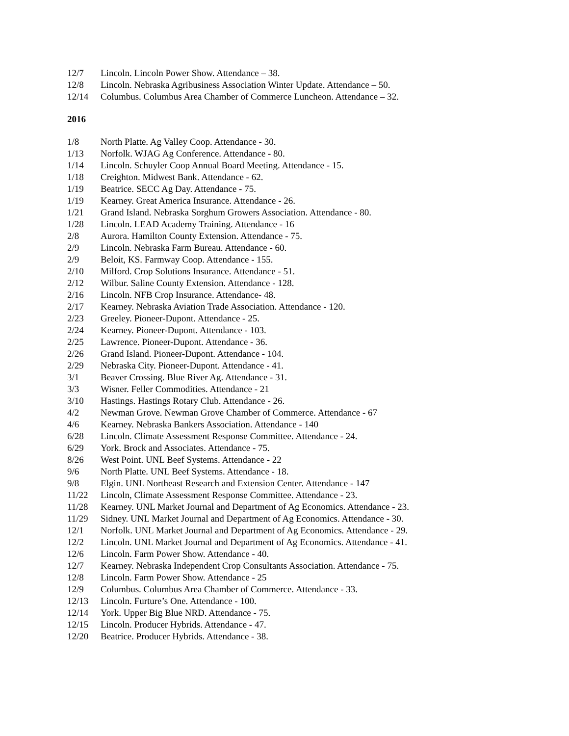12/7 Lincoln. Lincoln Power Show. Attendance – 38.
12/8 Lincoln. Nebraska Agribusiness Association Winter Update. Attendance – 50.
12/14 Columbus. Columbus Area Chamber of Commerce Luncheon. Attendance – 32.
2016
1/8 North Platte. Ag Valley Coop. Attendance - 30.
1/13 Norfolk. WJAG Ag Conference. Attendance - 80.
1/14 Lincoln. Schuyler Coop Annual Board Meeting. Attendance - 15.
1/18 Creighton. Midwest Bank. Attendance - 62.
1/19 Beatrice. SECC Ag Day. Attendance - 75.
1/19 Kearney. Great America Insurance. Attendance - 26.
1/21 Grand Island. Nebraska Sorghum Growers Association. Attendance - 80.
1/28 Lincoln. LEAD Academy Training. Attendance - 16
2/8 Aurora. Hamilton County Extension. Attendance - 75.
2/9 Lincoln. Nebraska Farm Bureau. Attendance - 60.
2/9 Beloit, KS. Farmway Coop. Attendance - 155.
2/10 Milford. Crop Solutions Insurance. Attendance - 51.
2/12 Wilbur. Saline County Extension. Attendance - 128.
2/16 Lincoln. NFB Crop Insurance. Attendance- 48.
2/17 Kearney. Nebraska Aviation Trade Association. Attendance - 120.
2/23 Greeley. Pioneer-Dupont. Attendance - 25.
2/24 Kearney. Pioneer-Dupont. Attendance - 103.
2/25 Lawrence. Pioneer-Dupont. Attendance - 36.
2/26 Grand Island. Pioneer-Dupont. Attendance - 104.
2/29 Nebraska City. Pioneer-Dupont. Attendance - 41.
3/1 Beaver Crossing. Blue River Ag. Attendance - 31.
3/3 Wisner. Feller Commodities. Attendance - 21
3/10 Hastings. Hastings Rotary Club. Attendance - 26.
4/2 Newman Grove. Newman Grove Chamber of Commerce. Attendance - 67
4/6 Kearney. Nebraska Bankers Association. Attendance - 140
6/28 Lincoln. Climate Assessment Response Committee. Attendance - 24.
6/29 York. Brock and Associates. Attendance - 75.
8/26 West Point. UNL Beef Systems. Attendance - 22
9/6 North Platte. UNL Beef Systems. Attendance - 18.
9/8 Elgin. UNL Northeast Research and Extension Center. Attendance - 147
11/22 Lincoln, Climate Assessment Response Committee. Attendance - 23.
11/28 Kearney. UNL Market Journal and Department of Ag Economics. Attendance - 23.
11/29 Sidney. UNL Market Journal and Department of Ag Economics. Attendance - 30.
12/1 Norfolk. UNL Market Journal and Department of Ag Economics. Attendance - 29.
12/2 Lincoln. UNL Market Journal and Department of Ag Economics. Attendance - 41.
12/6 Lincoln. Farm Power Show. Attendance - 40.
12/7 Kearney. Nebraska Independent Crop Consultants Association. Attendance - 75.
12/8 Lincoln. Farm Power Show. Attendance - 25
12/9 Columbus. Columbus Area Chamber of Commerce. Attendance - 33.
12/13 Lincoln. Furture’s One. Attendance - 100.
12/14 York. Upper Big Blue NRD. Attendance - 75.
12/15 Lincoln. Producer Hybrids. Attendance - 47.
12/20 Beatrice. Producer Hybrids. Attendance - 38.